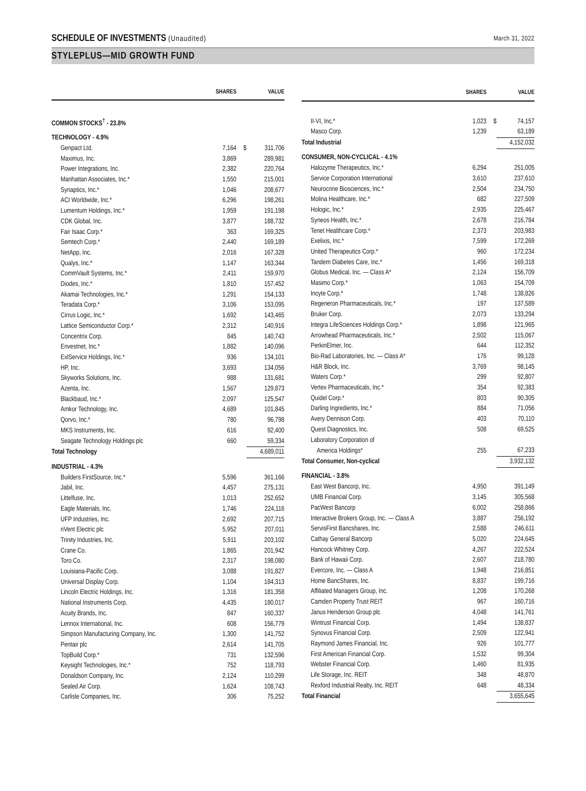SCHEDULE OF INVESTMENTS (Unaudited)
March 31, 2022
STYLEPLUS—MID GROWTH FUND
| | SHARES | | VALUE |
| --- | --- | --- | --- |
| COMMON STOCKS<sup>†</sup> - 23.8% | | | |
| TECHNOLOGY - 4.9% | | | |
| Genpact Ltd. | 7,164 | $ | 311,706 |
| Maximus, Inc. | 3,869 | | 289,981 |
| Power Integrations, Inc. | 2,382 | | 220,764 |
| Manhattan Associates, Inc.* | 1,550 | | 215,001 |
| Synaptics, Inc.* | 1,046 | | 208,677 |
| ACI Worldwide, Inc.* | 6,296 | | 198,261 |
| Lumentum Holdings, Inc.* | 1,959 | | 191,198 |
| CDK Global, Inc. | 3,877 | | 188,732 |
| Fair Isaac Corp.* | 363 | | 169,325 |
| Semtech Corp.* | 2,440 | | 169,189 |
| NetApp, Inc. | 2,016 | | 167,328 |
| Qualys, Inc.* | 1,147 | | 163,344 |
| CommVault Systems, Inc.* | 2,411 | | 159,970 |
| Diodes, Inc.* | 1,810 | | 157,452 |
| Akamai Technologies, Inc.* | 1,291 | | 154,133 |
| Teradata Corp.* | 3,106 | | 153,095 |
| Cirrus Logic, Inc.* | 1,692 | | 143,465 |
| Lattice Semiconductor Corp.* | 2,312 | | 140,916 |
| Concentrix Corp. | 845 | | 140,743 |
| Envestnet, Inc.* | 1,882 | | 140,096 |
| ExlService Holdings, Inc.* | 936 | | 134,101 |
| HP, Inc. | 3,693 | | 134,056 |
| Skyworks Solutions, Inc. | 988 | | 131,681 |
| Azenta, Inc. | 1,567 | | 129,873 |
| Blackbaud, Inc.* | 2,097 | | 125,547 |
| Amkor Technology, Inc. | 4,689 | | 101,845 |
| Qorvo, Inc.* | 780 | | 96,798 |
| MKS Instruments, Inc. | 616 | | 92,400 |
| Seagate Technology Holdings plc | 660 | | 59,334 |
| Total Technology | | | 4,689,011 |
| INDUSTRIAL - 4.3% | | | |
| Builders FirstSource, Inc.* | 5,596 | | 361,166 |
| Jabil, Inc. | 4,457 | | 275,131 |
| Littelfuse, Inc. | 1,013 | | 252,652 |
| Eagle Materials, Inc. | 1,746 | | 224,116 |
| UFP Industries, Inc. | 2,692 | | 207,715 |
| nVent Electric plc | 5,952 | | 207,011 |
| Trinity Industries, Inc. | 5,911 | | 203,102 |
| Crane Co. | 1,865 | | 201,942 |
| Toro Co. | 2,317 | | 198,080 |
| Louisiana-Pacific Corp. | 3,088 | | 191,827 |
| Universal Display Corp. | 1,104 | | 184,313 |
| Lincoln Electric Holdings, Inc. | 1,316 | | 181,358 |
| National Instruments Corp. | 4,435 | | 180,017 |
| Acuity Brands, Inc. | 847 | | 160,337 |
| Lennox International, Inc. | 608 | | 156,779 |
| Simpson Manufacturing Company, Inc. | 1,300 | | 141,752 |
| Pentair plc | 2,614 | | 141,705 |
| TopBuild Corp.* | 731 | | 132,596 |
| Keysight Technologies, Inc.* | 752 | | 118,793 |
| Donaldson Company, Inc. | 2,124 | | 110,299 |
| Sealed Air Corp. | 1,624 | | 108,743 |
| Carlisle Companies, Inc. | 306 | | 75,252 |
| | SHARES | | VALUE |
| --- | --- | --- | --- |
| II-VI, Inc.* | 1,023 | $ | 74,157 |
| Masco Corp. | 1,239 | | 63,189 |
| Total Industrial | | | 4,152,032 |
| CONSUMER, NON-CYCLICAL - 4.1% | | | |
| Halozyme Therapeutics, Inc.* | 6,294 | | 251,005 |
| Service Corporation International | 3,610 | | 237,610 |
| Neurocrine Biosciences, Inc.* | 2,504 | | 234,750 |
| Molina Healthcare, Inc.* | 682 | | 227,509 |
| Hologic, Inc.* | 2,935 | | 225,467 |
| Syneos Health, Inc.* | 2,678 | | 216,784 |
| Tenet Healthcare Corp.* | 2,373 | | 203,983 |
| Exelixis, Inc.* | 7,599 | | 172,269 |
| United Therapeutics Corp.* | 960 | | 172,234 |
| Tandem Diabetes Care, Inc.* | 1,456 | | 169,318 |
| Globus Medical, Inc. — Class A* | 2,124 | | 156,709 |
| Masimo Corp.* | 1,063 | | 154,709 |
| Incyte Corp.* | 1,748 | | 138,826 |
| Regeneron Pharmaceuticals, Inc.* | 197 | | 137,589 |
| Bruker Corp. | 2,073 | | 133,294 |
| Integra LifeSciences Holdings Corp.* | 1,898 | | 121,965 |
| Arrowhead Pharmaceuticals, Inc.* | 2,502 | | 115,067 |
| PerkinElmer, Inc. | 644 | | 112,352 |
| Bio-Rad Laboratories, Inc. — Class A* | 176 | | 99,128 |
| H&R Block, Inc. | 3,769 | | 98,145 |
| Waters Corp.* | 299 | | 92,807 |
| Vertex Pharmaceuticals, Inc.* | 354 | | 92,383 |
| Quidel Corp.* | 803 | | 90,305 |
| Darling Ingredients, Inc.* | 884 | | 71,056 |
| Avery Dennison Corp. | 403 | | 70,110 |
| Quest Diagnostics, Inc. | 508 | | 69,525 |
| Laboratory Corporation of | | | |
| America Holdings* | 255 | | 67,233 |
| Total Consumer, Non-cyclical | | | 3,932,132 |
| FINANCIAL - 3.8% | | | |
| East West Bancorp, Inc. | 4,950 | | 391,149 |
| UMB Financial Corp. | 3,145 | | 305,568 |
| PacWest Bancorp | 6,002 | | 258,866 |
| Interactive Brokers Group, Inc. — Class A | 3,887 | | 256,192 |
| ServisFirst Bancshares, Inc. | 2,588 | | 246,611 |
| Cathay General Bancorp | 5,020 | | 224,645 |
| Hancock Whitney Corp. | 4,267 | | 222,524 |
| Bank of Hawaii Corp. | 2,607 | | 218,780 |
| Evercore, Inc. — Class A | 1,948 | | 216,851 |
| Home BancShares, Inc. | 8,837 | | 199,716 |
| Affiliated Managers Group, Inc. | 1,208 | | 170,268 |
| Camden Property Trust REIT | 967 | | 160,716 |
| Janus Henderson Group plc | 4,048 | | 141,761 |
| Wintrust Financial Corp. | 1,494 | | 138,837 |
| Synovus Financial Corp. | 2,509 | | 122,941 |
| Raymond James Financial, Inc. | 926 | | 101,777 |
| First American Financial Corp. | 1,532 | | 99,304 |
| Webster Financial Corp. | 1,460 | | 81,935 |
| Life Storage, Inc. REIT | 348 | | 48,870 |
| Rexford Industrial Realty, Inc. REIT | 648 | | 48,334 |
| Total Financial | | | 3,655,645 |